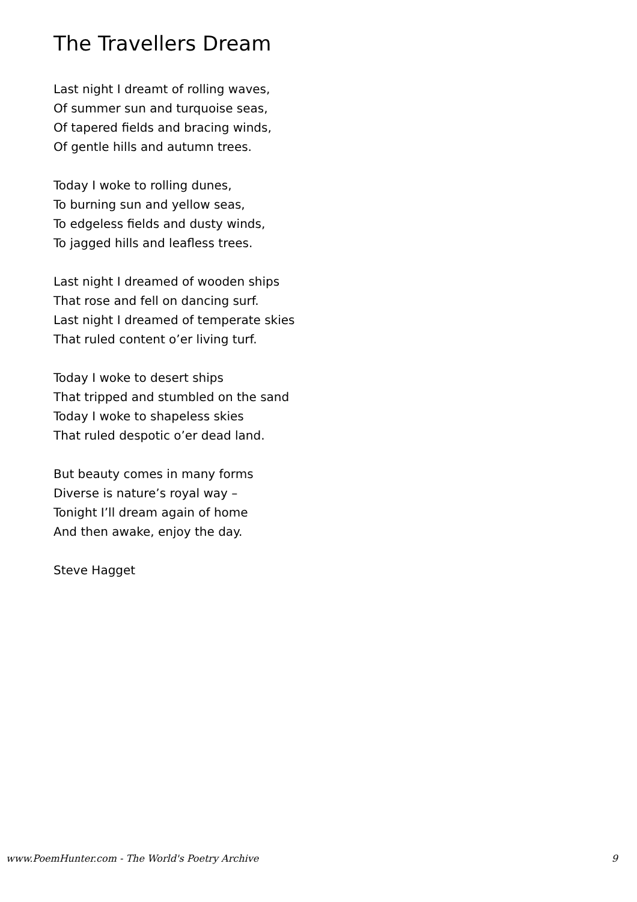The Travellers Dream
Last night I dreamt of rolling waves,
Of summer sun and turquoise seas,
Of tapered fields and bracing winds,
Of gentle hills and autumn trees.
Today I woke to rolling dunes,
To burning sun and yellow seas,
To edgeless fields and dusty winds,
To jagged hills and leafless trees.
Last night I dreamed of wooden ships
That rose and fell on dancing surf.
Last night I dreamed of temperate skies
That ruled content o’er living turf.
Today I woke to desert ships
That tripped and stumbled on the sand
Today I woke to shapeless skies
That ruled despotic o’er dead land.
But beauty comes in many forms
Diverse is nature’s royal way –
Tonight I’ll dream again of home
And then awake, enjoy the day.
Steve Hagget
www.PoemHunter.com - The World's Poetry Archive 9